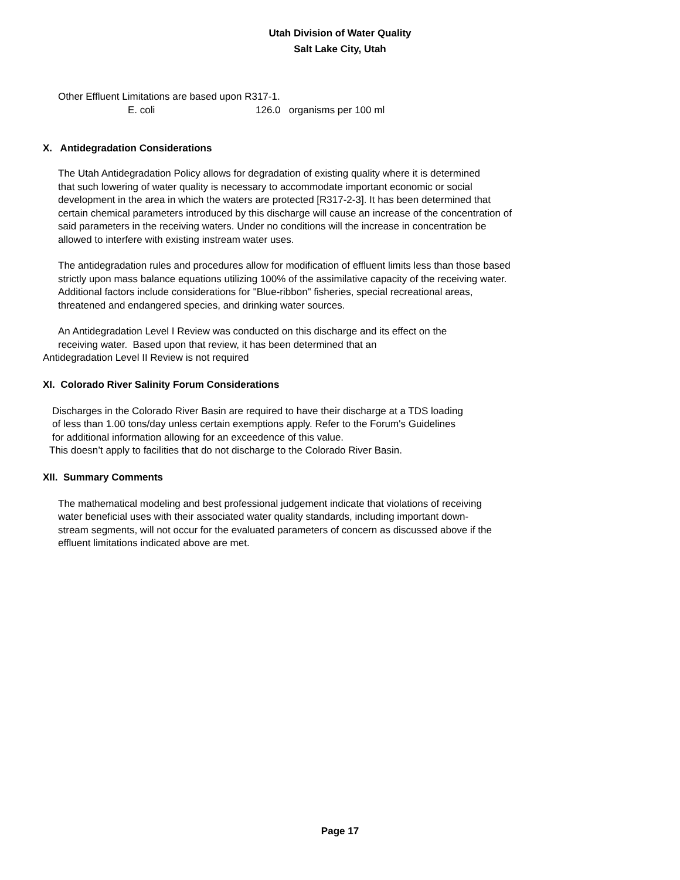Utah Division of Water Quality
Salt Lake City, Utah
Other Effluent Limitations are based upon R317-1.
E. coli 126.0 organisms per 100 ml
X. Antidegradation Considerations
The Utah Antidegradation Policy allows for degradation of existing quality where it is determined
that such lowering of water quality is necessary to accommodate important economic or social
development in the area in which the waters are protected [R317-2-3]. It has been determined that
certain chemical parameters introduced by this discharge will cause an increase of the concentration of
said parameters in the receiving waters. Under no conditions will the increase in concentration be
allowed to interfere with existing instream water uses.
The antidegradation rules and procedures allow for modification of effluent limits less than those based
strictly upon mass balance equations utilizing 100% of the assimilative capacity of the receiving water.
Additional factors include considerations for "Blue-ribbon" fisheries, special recreational areas,
threatened and endangered species, and drinking water sources.
An Antidegradation Level I Review was conducted on this discharge and its effect on the
receiving water. Based upon that review, it has been determined that an
Antidegradation Level II Review is not required
XI. Colorado River Salinity Forum Considerations
Discharges in the Colorado River Basin are required to have their discharge at a TDS loading
of less than 1.00 tons/day unless certain exemptions apply. Refer to the Forum's Guidelines
for additional information allowing for an exceedence of this value.
This doesn’t apply to facilities that do not discharge to the Colorado River Basin.
XII. Summary Comments
The mathematical modeling and best professional judgement indicate that violations of receiving
water beneficial uses with their associated water quality standards, including important down-
stream segments, will not occur for the evaluated parameters of concern as discussed above if the
effluent limitations indicated above are met.
Page 17